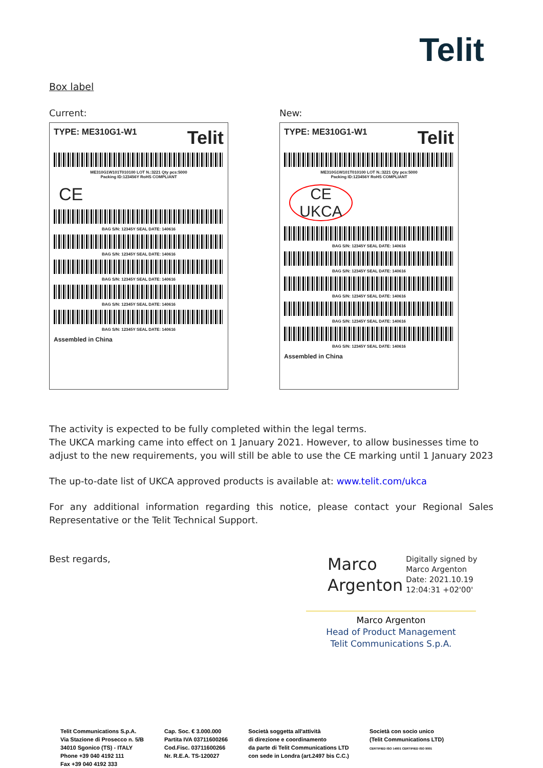Telit
Box label
Current:
TYPE: ME310G1-W1 Telit
ME310G1W101T010100 LOT N.:3221 Qty pcs:5000
Packing ID:123456Y RoHS COMPLIANT
CE
BAG S/N: 12345Y SEAL DATE: 140616
BAG S/N: 12345Y SEAL DATE: 140616
BAG S/N: 12345Y SEAL DATE: 140616
BAG S/N: 12345Y SEAL DATE: 140616
BAG S/N: 12345Y SEAL DATE: 140616
Assembled in China
New:
TYPE: ME310G1-W1 Telit
ME310G1W101T010100 LOT N.:3221 Qty pcs:5000
Packing ID:123456Y RoHS COMPLIANT
CE UKCA
BAG S/N: 12345Y SEAL DATE: 140616
BAG S/N: 12345Y SEAL DATE: 140616
BAG S/N: 12345Y SEAL DATE: 140616
BAG S/N: 12345Y SEAL DATE: 140616
BAG S/N: 12345Y SEAL DATE: 140616
Assembled in China
The activity is expected to be fully completed within the legal terms.
The UKCA marking came into effect on 1 January 2021. However, to allow businesses time to adjust to the new requirements, you will still be able to use the CE marking until 1 January 2023
The up-to-date list of UKCA approved products is available at: www.telit.com/ukca
For any additional information regarding this notice, please contact your Regional Sales Representative or the Telit Technical Support.
Best regards,
Marco
Argenton
Digitally signed by
Marco Argenton
Date: 2021.10.19
12:04:31 +02'00'
Marco Argenton
Head of Product Management
Telit Communications S.p.A.
Telit Communications S.p.A.
Via Stazione di Prosecco n. 5/B
34010 Sgonico (TS) - ITALY
Phone +39 040 4192 111
Fax +39 040 4192 333
Cap. Soc. € 3.000.000
Partita IVA 03711600266
Cod.Fisc. 03711600266
Nr. R.E.A. TS-120027
Società soggetta all'attività
di direzione e coordinamento
da parte di Telit Communications LTD
con sede in Londra (art.2497 bis C.C.)
Società con socio unico
(Telit Communications LTD)
CERTIFIED ISO 14001 CERTIFIED ISO 9001